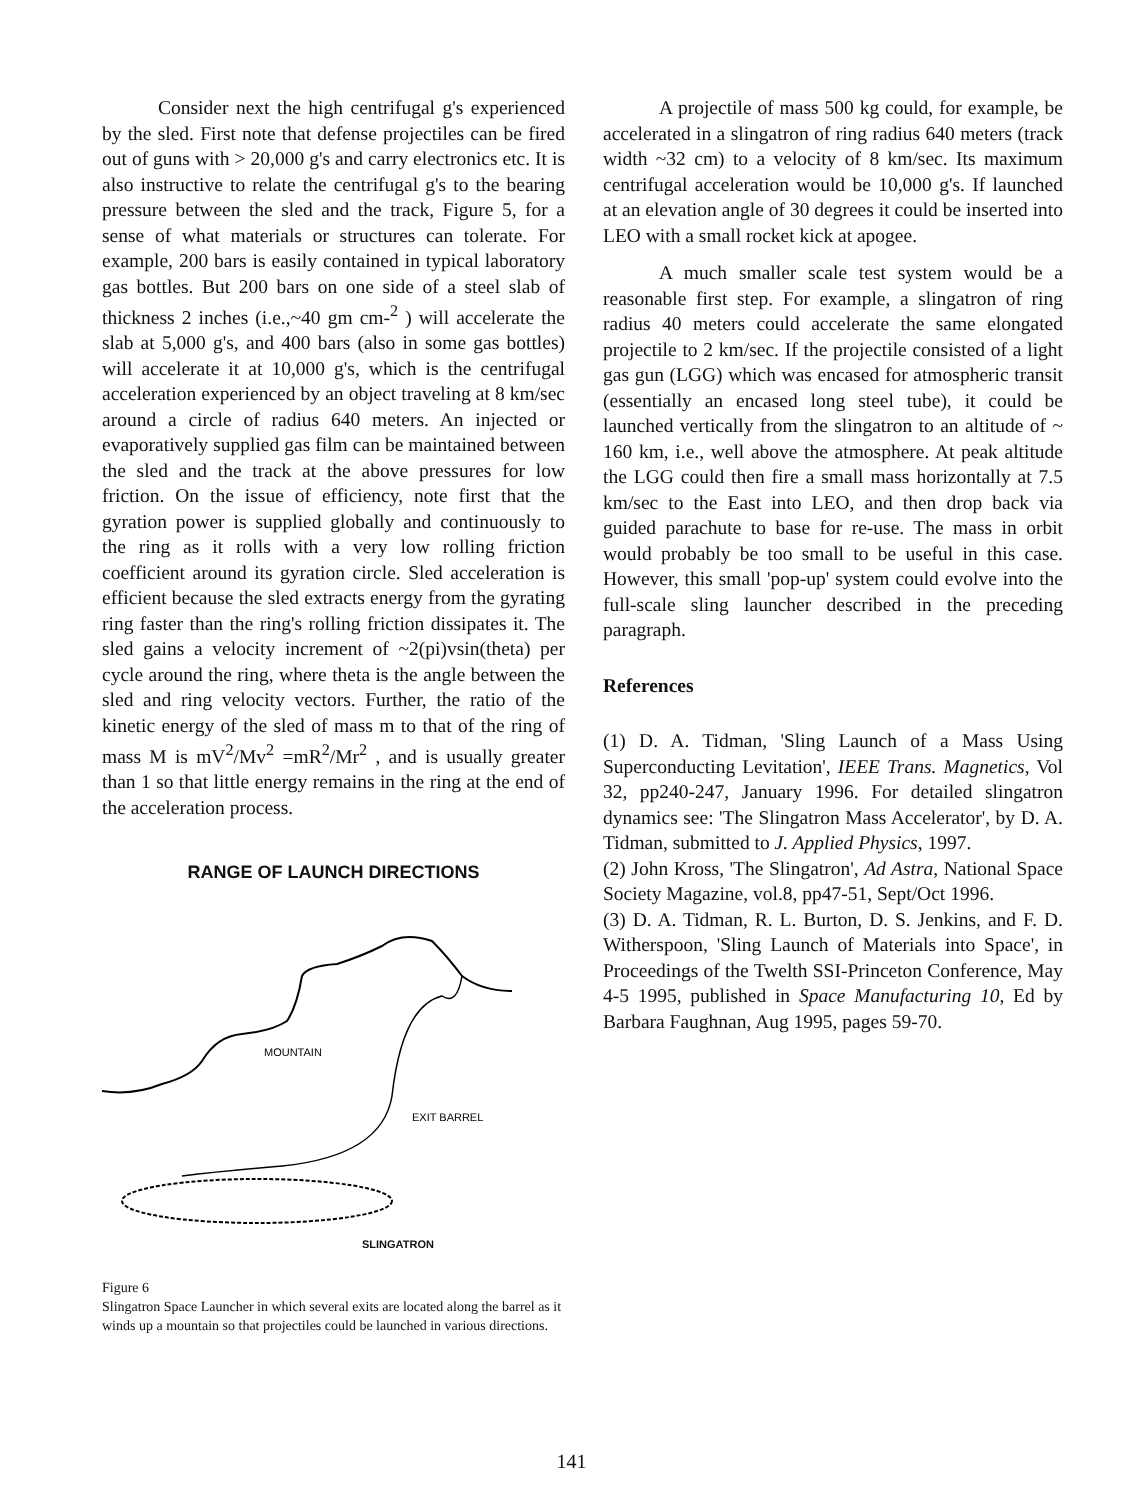Consider next the high centrifugal g's experienced by the sled. First note that defense projectiles can be fired out of guns with > 20,000 g's and carry electronics etc. It is also instructive to relate the centrifugal g's to the bearing pressure between the sled and the track, Figure 5, for a sense of what materials or structures can tolerate. For example, 200 bars is easily contained in typical laboratory gas bottles. But 200 bars on one side of a steel slab of thickness 2 inches (i.e.,~40 gm cm-<sup>2</sup> ) will accelerate the slab at 5,000 g's, and 400 bars (also in some gas bottles) will accelerate it at 10,000 g's, which is the centrifugal acceleration experienced by an object traveling at 8 km/sec around a circle of radius 640 meters. An injected or evaporatively supplied gas film can be maintained between the sled and the track at the above pressures for low friction. On the issue of efficiency, note first that the gyration power is supplied globally and continuously to the ring as it rolls with a very low rolling friction coefficient around its gyration circle. Sled acceleration is efficient because the sled extracts energy from the gyrating ring faster than the ring's rolling friction dissipates it. The sled gains a velocity increment of ~2(pi)vsin(theta) per cycle around the ring, where theta is the angle between the sled and ring velocity vectors. Further, the ratio of the kinetic energy of the sled of mass m to that of the ring of mass M is mV<sup>2</sup>/Mv<sup>2</sup> =mR<sup>2</sup>/Mr<sup>2</sup> , and is usually greater than 1 so that little energy remains in the ring at the end of the acceleration process.
RANGE OF LAUNCH DIRECTIONS
MOUNTAIN
EXIT BARREL
SLINGATRON
Figure 6
Slingatron Space Launcher in which several exits are located along the barrel as it winds up a mountain so that projectiles could be launched in various directions.
A projectile of mass 500 kg could, for example, be accelerated in a slingatron of ring radius 640 meters (track width ~32 cm) to a velocity of 8 km/sec. Its maximum centrifugal acceleration would be 10,000 g's. If launched at an elevation angle of 30 degrees it could be inserted into LEO with a small rocket kick at apogee.
A much smaller scale test system would be a reasonable first step. For example, a slingatron of ring radius 40 meters could accelerate the same elongated projectile to 2 km/sec. If the projectile consisted of a light gas gun (LGG) which was encased for atmospheric transit (essentially an encased long steel tube), it could be launched vertically from the slingatron to an altitude of ~ 160 km, i.e., well above the atmosphere. At peak altitude the LGG could then fire a small mass horizontally at 7.5 km/sec to the East into LEO, and then drop back via guided parachute to base for re-use. The mass in orbit would probably be too small to be useful in this case. However, this small 'pop-up' system could evolve into the full-scale sling launcher described in the preceding paragraph.
References
(1) D. A. Tidman, 'Sling Launch of a Mass Using Superconducting Levitation', IEEE Trans. Magnetics, Vol 32, pp240-247, January 1996. For detailed slingatron dynamics see: 'The Slingatron Mass Accelerator', by D. A. Tidman, submitted to J. Applied Physics, 1997.
(2) John Kross, 'The Slingatron', Ad Astra, National Space Society Magazine, vol.8, pp47-51, Sept/Oct 1996.
(3) D. A. Tidman, R. L. Burton, D. S. Jenkins, and F. D. Witherspoon, 'Sling Launch of Materials into Space', in Proceedings of the Twelth SSI-Princeton Conference, May 4-5 1995, published in Space Manufacturing 10, Ed by Barbara Faughnan, Aug 1995, pages 59-70.
141